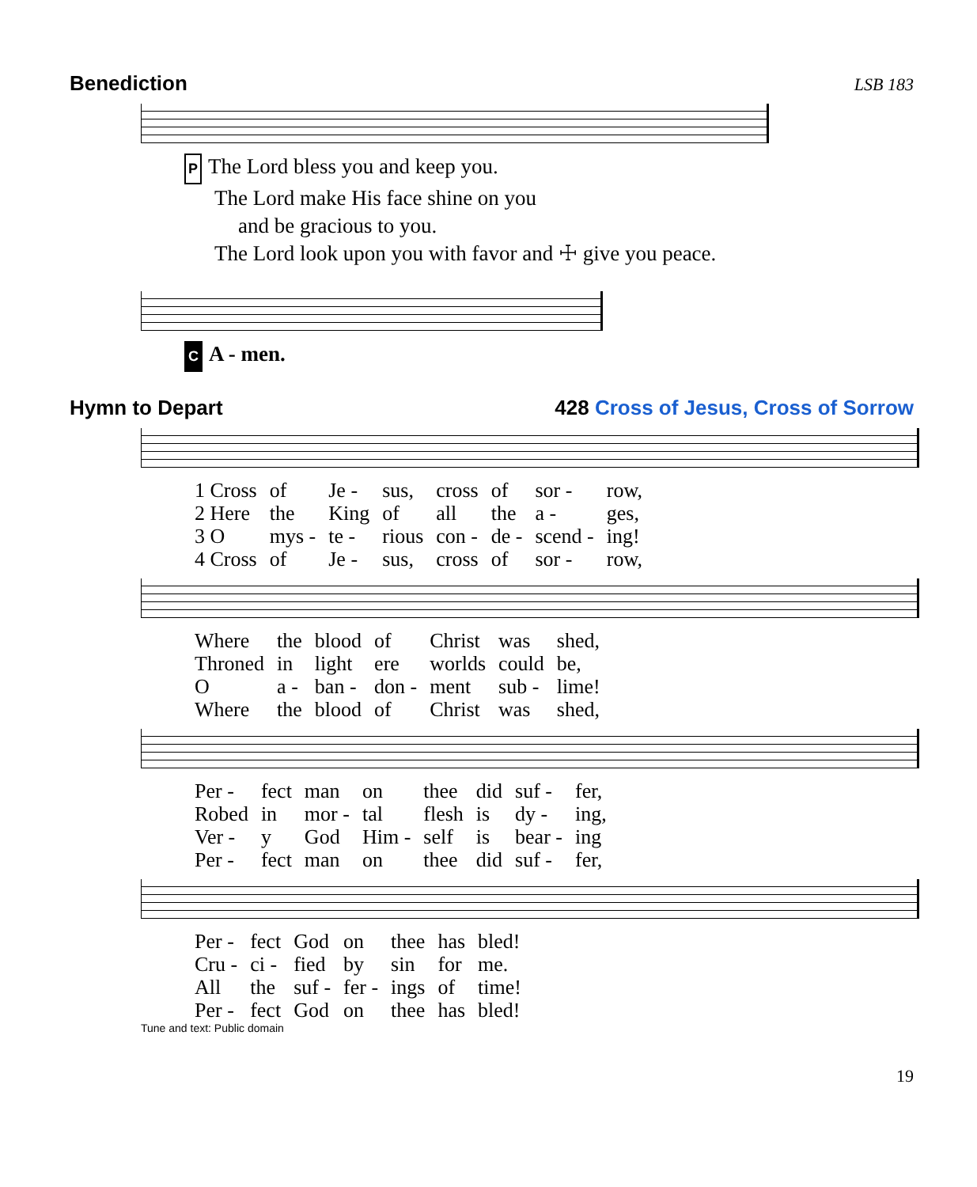Benediction LSB 183
P The Lord bless you and keep you.
The Lord make His face shine on you
and be gracious to you.
The Lord look upon you with favor and ☩ give you peace.
C A - men.
Hymn to Depart 428 Cross of Jesus, Cross of Sorrow
| 1 Cross | of | Je - | sus, | cross | of | sor - | row, |
| 2 Here | the | King | of | all | the | a - | ges, |
| 3 O | mys - | te - | rious | con - | de - | scend - | ing! |
| 4 Cross | of | Je - | sus, | cross | of | sor - | row, |
| Where | the | blood | of | Christ | was | shed, |
| Throned | in | light | ere | worlds | could | be, |
| O | a - | ban - | don - | ment | sub - | lime! |
| Where | the | blood | of | Christ | was | shed, |
| Per - | fect | man | on | thee | did | suf - | fer, |
| Robed | in | mor - | tal | flesh | is | dy - | ing, |
| Ver - | y | God | Him - | self | is | bear - | ing |
| Per - | fect | man | on | thee | did | suf - | fer, |
| Per - | fect | God | on | thee | has | bled! |
| Cru - | ci - | fied | by | sin | for | me. |
| All | the | suf - | fer - | ings | of | time! |
| Per - | fect | God | on | thee | has | bled! |
Tune and text: Public domain
19